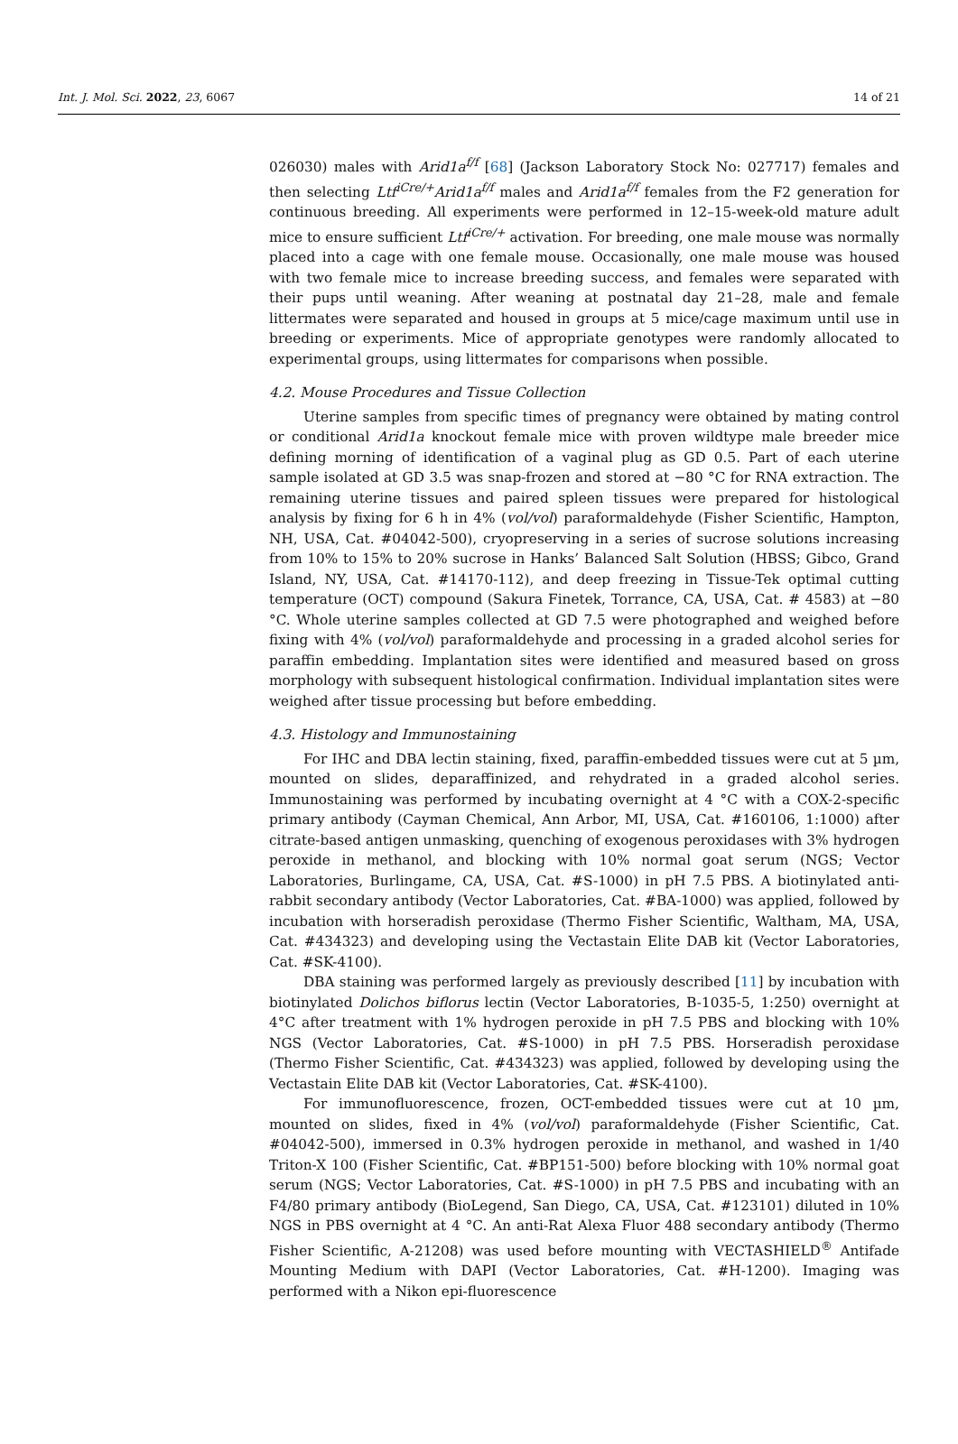Int. J. Mol. Sci. 2022, 23, 6067 14 of 21
026030) males with Arid1a<sup>f/f</sup> [68] (Jackson Laboratory Stock No: 027717) females and then selecting Ltf<sup>iCre/+</sup>Arid1a<sup>f/f</sup> males and Arid1a<sup>f/f</sup> females from the F2 generation for continuous breeding. All experiments were performed in 12–15-week-old mature adult mice to ensure sufficient Ltf<sup>iCre/+</sup> activation. For breeding, one male mouse was normally placed into a cage with one female mouse. Occasionally, one male mouse was housed with two female mice to increase breeding success, and females were separated with their pups until weaning. After weaning at postnatal day 21–28, male and female littermates were separated and housed in groups at 5 mice/cage maximum until use in breeding or experiments. Mice of appropriate genotypes were randomly allocated to experimental groups, using littermates for comparisons when possible.
4.2. Mouse Procedures and Tissue Collection
Uterine samples from specific times of pregnancy were obtained by mating control or conditional Arid1a knockout female mice with proven wildtype male breeder mice defining morning of identification of a vaginal plug as GD 0.5. Part of each uterine sample isolated at GD 3.5 was snap-frozen and stored at −80 °C for RNA extraction. The remaining uterine tissues and paired spleen tissues were prepared for histological analysis by fixing for 6 h in 4% (vol/vol) paraformaldehyde (Fisher Scientific, Hampton, NH, USA, Cat. #04042-500), cryopreserving in a series of sucrose solutions increasing from 10% to 15% to 20% sucrose in Hanks’ Balanced Salt Solution (HBSS; Gibco, Grand Island, NY, USA, Cat. #14170-112), and deep freezing in Tissue-Tek optimal cutting temperature (OCT) compound (Sakura Finetek, Torrance, CA, USA, Cat. # 4583) at −80 °C. Whole uterine samples collected at GD 7.5 were photographed and weighed before fixing with 4% (vol/vol) paraformaldehyde and processing in a graded alcohol series for paraffin embedding. Implantation sites were identified and measured based on gross morphology with subsequent histological confirmation. Individual implantation sites were weighed after tissue processing but before embedding.
4.3. Histology and Immunostaining
For IHC and DBA lectin staining, fixed, paraffin-embedded tissues were cut at 5 µm, mounted on slides, deparaffinized, and rehydrated in a graded alcohol series. Immunostaining was performed by incubating overnight at 4 °C with a COX-2-specific primary antibody (Cayman Chemical, Ann Arbor, MI, USA, Cat. #160106, 1:1000) after citrate-based antigen unmasking, quenching of exogenous peroxidases with 3% hydrogen peroxide in methanol, and blocking with 10% normal goat serum (NGS; Vector Laboratories, Burlingame, CA, USA, Cat. #S-1000) in pH 7.5 PBS. A biotinylated anti-rabbit secondary antibody (Vector Laboratories, Cat. #BA-1000) was applied, followed by incubation with horseradish peroxidase (Thermo Fisher Scientific, Waltham, MA, USA, Cat. #434323) and developing using the Vectastain Elite DAB kit (Vector Laboratories, Cat. #SK-4100).
DBA staining was performed largely as previously described [11] by incubation with biotinylated Dolichos biflorus lectin (Vector Laboratories, B-1035-5, 1:250) overnight at 4°C after treatment with 1% hydrogen peroxide in pH 7.5 PBS and blocking with 10% NGS (Vector Laboratories, Cat. #S-1000) in pH 7.5 PBS. Horseradish peroxidase (Thermo Fisher Scientific, Cat. #434323) was applied, followed by developing using the Vectastain Elite DAB kit (Vector Laboratories, Cat. #SK-4100).
For immunofluorescence, frozen, OCT-embedded tissues were cut at 10 µm, mounted on slides, fixed in 4% (vol/vol) paraformaldehyde (Fisher Scientific, Cat. #04042-500), immersed in 0.3% hydrogen peroxide in methanol, and washed in 1/40 Triton-X 100 (Fisher Scientific, Cat. #BP151-500) before blocking with 10% normal goat serum (NGS; Vector Laboratories, Cat. #S-1000) in pH 7.5 PBS and incubating with an F4/80 primary antibody (BioLegend, San Diego, CA, USA, Cat. #123101) diluted in 10% NGS in PBS overnight at 4 °C. An anti-Rat Alexa Fluor 488 secondary antibody (Thermo Fisher Scientific, A-21208) was used before mounting with VECTASHIELD<sup>®</sup> Antifade Mounting Medium with DAPI (Vector Laboratories, Cat. #H-1200). Imaging was performed with a Nikon epi-fluorescence